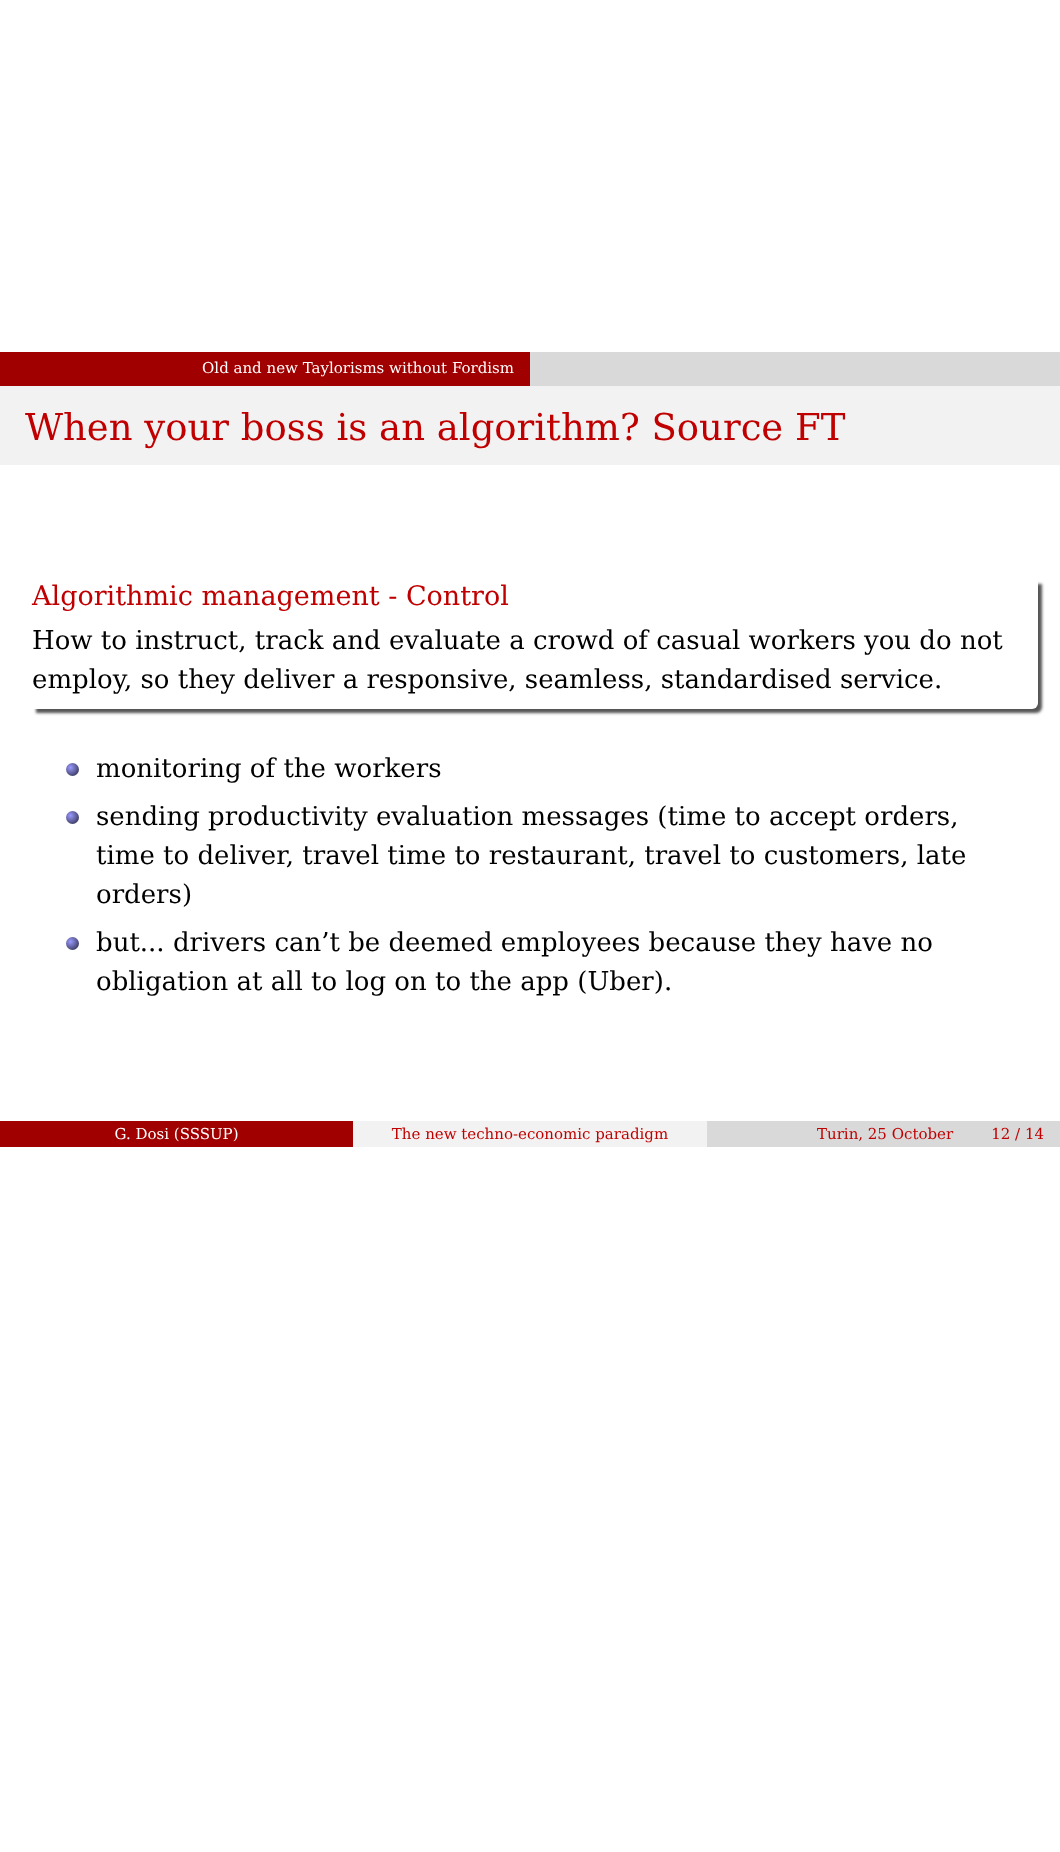Old and new Taylorisms without Fordism
When your boss is an algorithm? Source FT
Algorithmic management - Control
How to instruct, track and evaluate a crowd of casual workers you do not employ, so they deliver a responsive, seamless, standardised service.
monitoring of the workers
sending productivity evaluation messages (time to accept orders, time to deliver, travel time to restaurant, travel to customers, late orders)
but... drivers can’t be deemed employees because they have no obligation at all to log on to the app (Uber).
G. Dosi (SSSUP) The new techno-economic paradigm Turin, 25 October 12 / 14